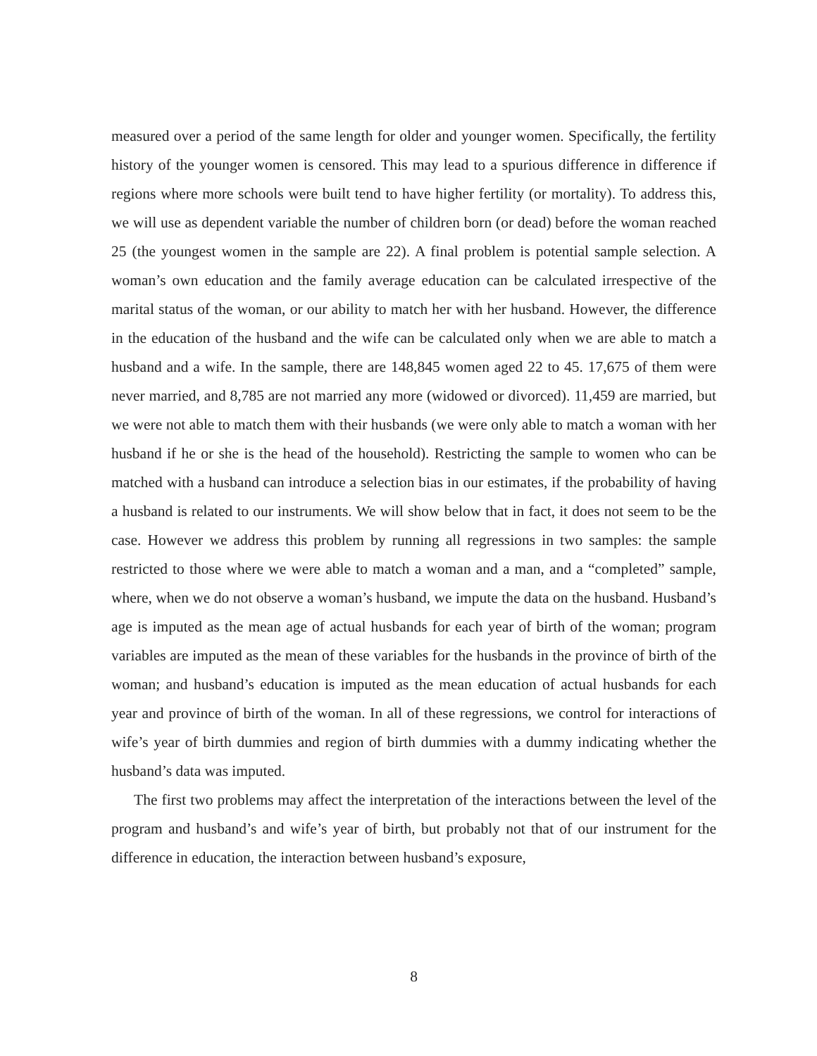measured over a period of the same length for older and younger women. Specifically, the fertility history of the younger women is censored. This may lead to a spurious difference in difference if regions where more schools were built tend to have higher fertility (or mortality). To address this, we will use as dependent variable the number of children born (or dead) before the woman reached 25 (the youngest women in the sample are 22). A final problem is potential sample selection. A woman’s own education and the family average education can be calculated irrespective of the marital status of the woman, or our ability to match her with her husband. However, the difference in the education of the husband and the wife can be calculated only when we are able to match a husband and a wife. In the sample, there are 148,845 women aged 22 to 45. 17,675 of them were never married, and 8,785 are not married any more (widowed or divorced). 11,459 are married, but we were not able to match them with their husbands (we were only able to match a woman with her husband if he or she is the head of the household). Restricting the sample to women who can be matched with a husband can introduce a selection bias in our estimates, if the probability of having a husband is related to our instruments. We will show below that in fact, it does not seem to be the case. However we address this problem by running all regressions in two samples: the sample restricted to those where we were able to match a woman and a man, and a “completed” sample, where, when we do not observe a woman’s husband, we impute the data on the husband. Husband’s age is imputed as the mean age of actual husbands for each year of birth of the woman; program variables are imputed as the mean of these variables for the husbands in the province of birth of the woman; and husband’s education is imputed as the mean education of actual husbands for each year and province of birth of the woman. In all of these regressions, we control for interactions of wife’s year of birth dummies and region of birth dummies with a dummy indicating whether the husband’s data was imputed.
The first two problems may affect the interpretation of the interactions between the level of the program and husband’s and wife’s year of birth, but probably not that of our instrument for the difference in education, the interaction between husband’s exposure,
8